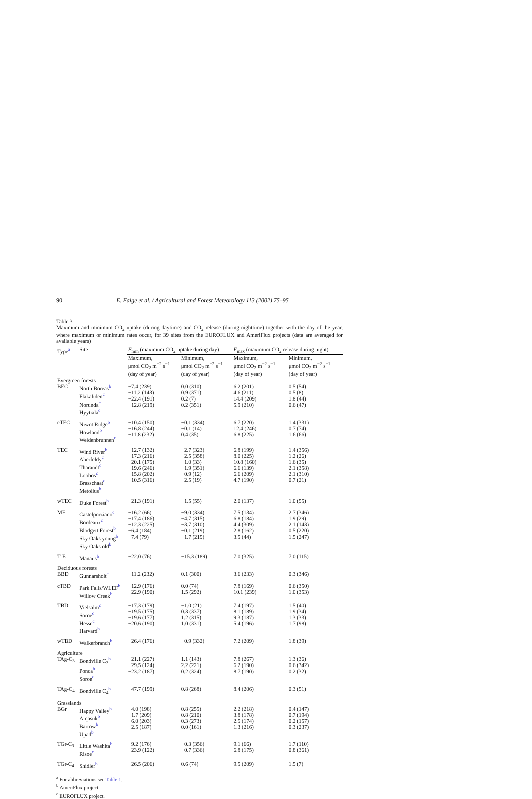90 E. Falge et al. / Agricultural and Forest Meteorology 113 (2002) 75–95
Table 3
Maximum and minimum CO<sub>2</sub> uptake (during daytime) and CO<sub>2</sub> release (during nighttime) together with the day of the year, where maximum or minimum rates occur, for 39 sites from the EUROFLUX and AmeriFlux projects (data are averaged for available years)
| Type<sup>a</sup> | Site | F<sub>min</sub> (maximum CO<sub>2</sub> uptake during day) | | F<sub>max</sub> (maximum CO<sub>2</sub> release during night) | |
| --- | --- | --- | --- | --- | --- |
| | | Maximum, μmol CO<sub>2</sub> m<sup>−2</sup> s<sup>−1</sup> (day of year) | Minimum, μmol CO<sub>2</sub> m<sup>−2</sup> s<sup>−1</sup> (day of year) | Maximum, μmol CO<sub>2</sub> m<sup>−2</sup> s<sup>−1</sup> (day of year) | Minimum, μmol CO<sub>2</sub> m<sup>−2</sup> s<sup>−1</sup> (day of year) |
| Evergreen forests | | | | | |
| BEC | North Boreas<sup>b</sup> Flakaliden<sup>c</sup> Norunda<sup>c</sup> Hyytiala<sup>c</sup> | −7.4 (239) −11.2 (143) −22.4 (191) −12.8 (219) | 0.0 (310) 0.9 (371) 0.2 (7) 0.2 (351) | 6.2 (201) 4.6 (211) 14.4 (209) 5.9 (210) | 0.5 (54) 0.5 (8) 1.8 (44) 0.6 (47) |
| cTEC | Niwot Ridge<sup>b</sup> Howland<sup>b</sup> Weidenbrunnen<sup>c</sup> | −10.4 (150) −16.8 (244) −11.8 (232) | −0.1 (334) −0.1 (14) 0.4 (35) | 6.7 (220) 12.4 (246) 6.8 (225) | 1.4 (331) 0.7 (74) 1.6 (66) |
| TEC | Wind River<sup>b</sup> Aberfeldy<sup>c</sup> Tharandt<sup>c</sup> Loobos<sup>c</sup> Brasschaat<sup>c</sup> Metolius<sup>b</sup> | −12.7 (132) −17.3 (216) −20.1 (175) −19.6 (246) −15.8 (202) −10.5 (316) | −2.7 (323) −2.5 (358) −1.0 (33) −1.9 (351) −0.9 (12) −2.5 (19) | 6.8 (199) 8.0 (225) 10.8 (160) 6.6 (139) 6.6 (209) 4.7 (190) | 1.4 (356) 1.2 (26) 1.6 (35) 2.1 (358) 2.1 (310) 0.7 (21) |
| wTEC | Duke Forest<sup>b</sup> | −21.3 (191) | −1.5 (55) | 2.0 (137) | 1.0 (55) |
| ME | Castelporziano<sup>c</sup> Bordeaux<sup>c</sup> Blodgett Forest<sup>b</sup> Sky Oaks young<sup>b</sup> Sky Oaks old<sup>b</sup> | −16.2 (66) −17.4 (186) −12.3 (225) −6.4 (184) −7.4 (79) | −9.0 (334) −4.7 (315) −3.7 (310) −0.1 (219) −1.7 (219) | 7.5 (134) 6.8 (184) 4.4 (309) 2.8 (162) 3.5 (44) | 2.7 (346) 1.9 (29) 2.1 (143) 0.5 (220) 1.5 (247) |
| TrE | Manaus<sup>b</sup> | −22.0 (76) | −15.3 (189) | 7.0 (325) | 7.0 (115) |
| Deciduous forests | | | | | |
| BBD | Gunnarsholt<sup>c</sup> | −11.2 (232) | 0.1 (300) | 3.6 (233) | 0.3 (346) |
| cTBD | Park Falls/WLEF<sup>b</sup> Willow Creek<sup>b</sup> | −12.9 (176) −22.9 (190) | 0.0 (74) 1.5 (292) | 7.8 (169) 10.1 (239) | 0.6 (350) 1.0 (353) |
| TBD | Vielsalm<sup>c</sup> Soroe<sup>c</sup> Hesse<sup>c</sup> Harvard<sup>b</sup> | −17.3 (179) −19.5 (175) −19.6 (177) −20.6 (190) | −1.0 (21) 0.3 (337) 1.2 (315) 1.0 (331) | 7.4 (197) 8.1 (189) 9.3 (187) 5.4 (196) | 1.5 (40) 1.9 (34) 1.3 (33) 1.7 (98) |
| wTBD | Walkerbranch<sup>b</sup> | −26.4 (176) | −0.9 (332) | 7.2 (209) | 1.8 (39) |
| Agriculture | | | | | |
| TAg-C<sub>3</sub> | Bondville C<sub>3</sub><sup>b</sup> Ponca<sup>b</sup> Soroe<sup>c</sup> | −21.1 (227) −29.5 (124) −23.2 (187) | 1.1 (143) 2.2 (221) 0.2 (324) | 7.8 (267) 6.2 (190) 8.7 (190) | 1.3 (36) 0.6 (342) 0.2 (32) |
| TAg-C<sub>4</sub> | Bondville C<sub>4</sub><sup>b</sup> | −47.7 (199) | 0.8 (268) | 8.4 (206) | 0.3 (51) |
| Grasslands | | | | | |
| BGr | Happy Valley<sup>b</sup> Atqasuk<sup>b</sup> Barrow<sup>b</sup> Upad<sup>b</sup> | −4.0 (198) −1.7 (209) −6.0 (203) −2.5 (187) | 0.8 (255) 0.8 (210) 0.3 (273) 0.0 (161) | 2.2 (218) 3.8 (178) 2.5 (174) 1.3 (216) | 0.4 (147) 0.7 (194) 0.2 (157) 0.3 (237) |
| TGr-C<sub>3</sub> | Little Washita<sup>b</sup> Risoe<sup>c</sup> | −9.2 (176) −23.9 (122) | −0.3 (356) −0.7 (336) | 9.1 (66) 6.8 (175) | 1.7 (110) 0.8 (361) |
| TGr-C<sub>4</sub> | Shidler<sup>b</sup> | −26.5 (206) | 0.6 (74) | 9.5 (209) | 1.5 (7) |
<sup>a</sup> For abbreviations see Table 1.
<sup>b</sup> AmeriFlux project.
<sup>c</sup> EUROFLUX project.